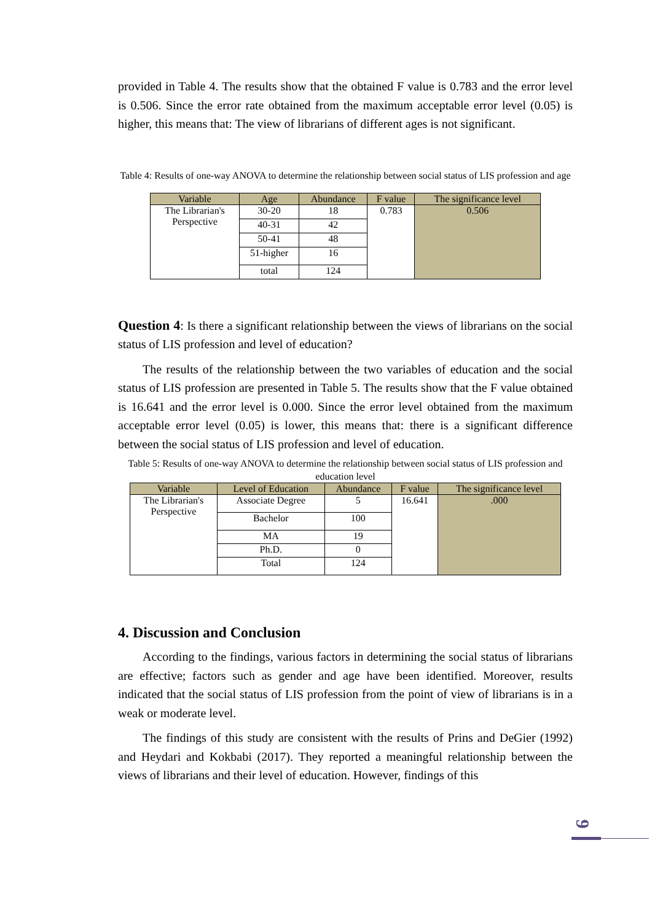provided in Table 4. The results show that the obtained F value is 0.783 and the error level is 0.506. Since the error rate obtained from the maximum acceptable error level (0.05) is higher, this means that: The view of librarians of different ages is not significant.
Table 4: Results of one-way ANOVA to determine the relationship between social status of LIS profession and age
| Variable | Age | Abundance | F value | The significance level |
| --- | --- | --- | --- | --- |
| The Librarian's Perspective | 30-20 | 18 | 0.783 | 0.506 |
| | 40-31 | 42 | | |
| | 50-41 | 48 | | |
| | 51-higher | 16 | | |
| | total | 124 | | |
Question 4: Is there a significant relationship between the views of librarians on the social status of LIS profession and level of education?
The results of the relationship between the two variables of education and the social status of LIS profession are presented in Table 5. The results show that the F value obtained is 16.641 and the error level is 0.000. Since the error level obtained from the maximum acceptable error level (0.05) is lower, this means that: there is a significant difference between the social status of LIS profession and level of education.
Table 5: Results of one-way ANOVA to determine the relationship between social status of LIS profession and education level
| Variable | Level of Education | Abundance | F value | The significance level |
| --- | --- | --- | --- | --- |
| The Librarian's Perspective | Associate Degree | 5 | 16.641 | .000 |
| | Bachelor | 100 | | |
| | MA | 19 | | |
| | Ph.D. | 0 | | |
| | Total | 124 | | |
4. Discussion and Conclusion
According to the findings, various factors in determining the social status of librarians are effective; factors such as gender and age have been identified. Moreover, results indicated that the social status of LIS profession from the point of view of librarians is in a weak or moderate level.
The findings of this study are consistent with the results of Prins and DeGier (1992) and Heydari and Kokbabi (2017). They reported a meaningful relationship between the views of librarians and their level of education. However, findings of this
9